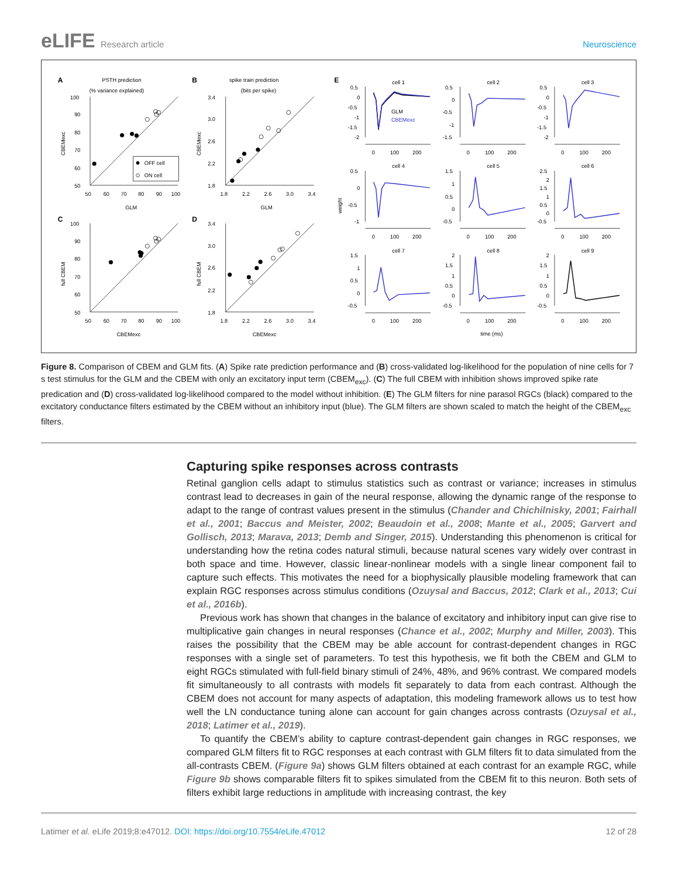eLIFE Research article Neuroscience
A
PSTH prediction
(% variance explained)
100
90
80
70
60
50
50
60
70
80
90
100
GLM
CBEMexc
OFF cell
ON cell
B
spike train prediction
(bits per spike)
3.4
3.0
2.6
2.2
1.8
1.8
2.2
2.6
3.0
3.4
GLM
CBEMexc
C
100
90
80
70
60
50
50
60
70
80
90
100
CBEMexc
full CBEM
D
3.4
3.0
2.6
2.2
1.8
1.8
2.2
2.6
3.0
3.4
CBEMexc
full CBEM
E
cell 1
cell 2
cell 3
cell 4
cell 5
cell 6
cell 7
cell 8
cell 9
0.5
0
-0.5
-1
-1.5
-2
GLM
CBEMexc
0.5
0
-0.5
-1
-1.5
0.5
0
-0.5
-1
-1.5
-2
0.5
0
-0.5
-1
1.5
1
0.5
0
-0.5
2.5
2
1.5
1
0.5
0
-0.5
1.5
1
0.5
0
-0.5
2
1.5
1
0.5
0
-0.5
2
1.5
1
0.5
0
-0.5
weight
0
100
200
0
100
200
0
100
200
0
100
200
0
100
200
0
100
200
0
100
200
0
100
200
0
100
200
time (ms)
Figure 8. Comparison of CBEM and GLM fits. (A) Spike rate prediction performance and (B) cross-validated log-likelihood for the population of nine cells for 7 s test stimulus for the GLM and the CBEM with only an excitatory input term (CBEM<sub>exc</sub>). (C) The full CBEM with inhibition shows improved spike rate predication and (D) cross-validated log-likelihood compared to the model without inhibition. (E) The GLM filters for nine parasol RGCs (black) compared to the excitatory conductance filters estimated by the CBEM without an inhibitory input (blue). The GLM filters are shown scaled to match the height of the CBEM<sub>exc</sub> filters.
Capturing spike responses across contrasts
Retinal ganglion cells adapt to stimulus statistics such as contrast or variance; increases in stimulus contrast lead to decreases in gain of the neural response, allowing the dynamic range of the response to adapt to the range of contrast values present in the stimulus (Chander and Chichilnisky, 2001; Fairhall et al., 2001; Baccus and Meister, 2002; Beaudoin et al., 2008; Mante et al., 2005; Garvert and Gollisch, 2013; Marava, 2013; Demb and Singer, 2015). Understanding this phenomenon is critical for understanding how the retina codes natural stimuli, because natural scenes vary widely over contrast in both space and time. However, classic linear-nonlinear models with a single linear component fail to capture such effects. This motivates the need for a biophysically plausible modeling framework that can explain RGC responses across stimulus conditions (Ozuysal and Baccus, 2012; Clark et al., 2013; Cui et al., 2016b).
Previous work has shown that changes in the balance of excitatory and inhibitory input can give rise to multiplicative gain changes in neural responses (Chance et al., 2002; Murphy and Miller, 2003). This raises the possibility that the CBEM may be able account for contrast-dependent changes in RGC responses with a single set of parameters. To test this hypothesis, we fit both the CBEM and GLM to eight RGCs stimulated with full-field binary stimuli of 24%, 48%, and 96% contrast. We compared models fit simultaneously to all contrasts with models fit separately to data from each contrast. Although the CBEM does not account for many aspects of adaptation, this modeling framework allows us to test how well the LN conductance tuning alone can account for gain changes across contrasts (Ozuysal et al., 2018; Latimer et al., 2019).
To quantify the CBEM’s ability to capture contrast-dependent gain changes in RGC responses, we compared GLM filters fit to RGC responses at each contrast with GLM filters fit to data simulated from the all-contrasts CBEM. (Figure 9a) shows GLM filters obtained at each contrast for an example RGC, while Figure 9b shows comparable filters fit to spikes simulated from the CBEM fit to this neuron. Both sets of filters exhibit large reductions in amplitude with increasing contrast, the key
Latimer et al. eLife 2019;8:e47012. DOI: https://doi.org/10.7554/eLife.47012
12 of 28